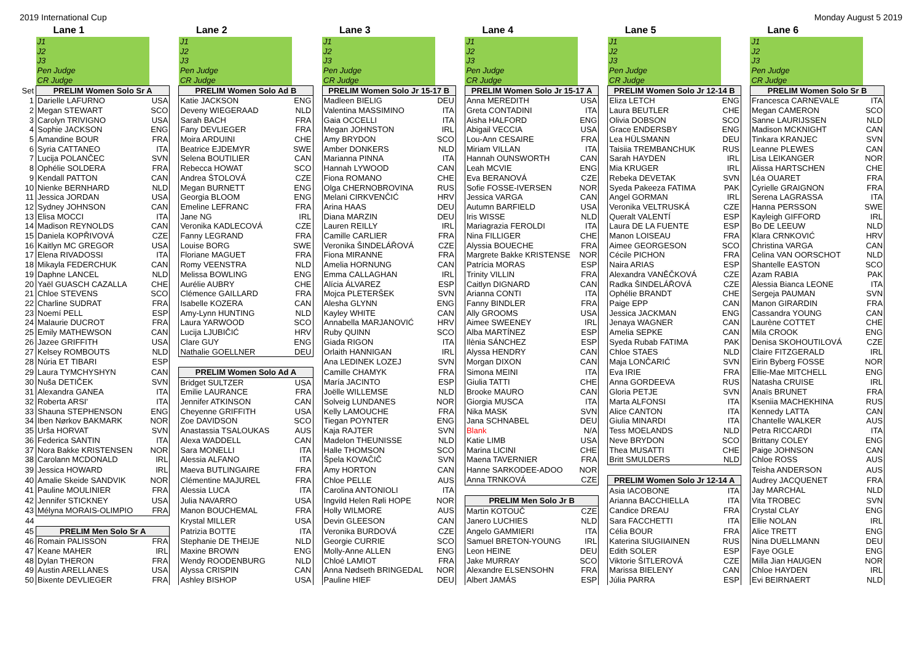2019 International Cup Monday August 5 2019
| | Lane 1 | | | Lane 2 | | | Lane 3 | | | Lane 4 | | | Lane 5 | | | Lane 6 | | |
| | J1 | | | J1 | | | J1 | | | J1 | | | J1 | | | J1 | | |
| | J2 | | | J2 | | | J2 | | | J2 | | | J2 | | | J2 | | |
| | J3 | | | J3 | | | J3 | | | J3 | | | J3 | | | J3 | | |
| | Pen Judge | | | Pen Judge | | | Pen Judge | | | Pen Judge | | | Pen Judge | | | Pen Judge | | |
| | CR Judge | | | CR Judge | | | CR Judge | | | CR Judge | | | CR Judge | | | CR Judge | | |
| Set | PRELIM Women Solo Sr A | | | PRELIM Women Solo Ad B | | | PRELIM Women Solo Jr 15-17 B | | | PRELIM Women Solo Jr 15-17 A | | | PRELIM Women Solo Jr 12-14 B | | | PRELIM Women Solo Sr B | | |
| 1 | Darielle LAFURNO | USA | | Katie JACKSON | ENG | | Madleen BIELIG | DEU | | Anna MEREDITH | USA | | Eliza LETCH | ENG | | Francesca CARNEVALE | ITA | |
| 2 | Megan STEWART | SCO | | Deveny WIEGERAAD | NLD | | Valentina MASSIMINO | ITA | | Greta CONTADINI | ITA | | Laura BEUTLER | CHE | | Megan CAMERON | SCO | |
| 3 | Carolyn TRIVIGNO | USA | | Sarah BACH | FRA | | Gaia OCCELLI | ITA | | Aisha HALFORD | ENG | | Olivia DOBSON | SCO | | Sanne LAURIJSSEN | NLD | |
| 4 | Sophie JACKSON | ENG | | Fany DEVLIEGER | FRA | | Megan JOHNSTON | IRL | | Abigail VECCIA | USA | | Grace ENDERSBY | ENG | | Madison MCKNIGHT | CAN | |
| 5 | Amandine BOUR | FRA | | Moira ARDUINI | CHE | | Amy BRYDON | SCO | | Lou-Ann CESAIRE | FRA | | Lea HÜLSMANN | DEU | | Tinkara KRANJEC | SVN | |
| 6 | Syria CATTANEO | ITA | | Beatrice EJDEMYR | SWE | | Amber DONKERS | NLD | | Miriam VILLAN | ITA | | Taisiia TREMBANCHUK | RUS | | Leanne PLEWES | CAN | |
| 7 | Lucija POLANČEC | SVN | | Selena BOUTILIER | CAN | | Marianna PINNA | ITA | | Hannah OUNSWORTH | CAN | | Sarah HAYDEN | IRL | | Lisa LEIKANGER | NOR | |
| 8 | Ophélie SOLDERA | FRA | | Rebecca HOWAT | SCO | | Hannah LYWOOD | CAN | | Leah MCVIE | ENG | | Mia KRUGER | IRL | | Alissa HARTSCHEN | CHE | |
| 9 | Kendall PATTON | CAN | | Andrea ŠTOLOVÁ | CZE | | Fiona ROMANO | CHE | | Eva BERANOVÁ | CZE | | Rebeka DEVETAK | SVN | | Léa OUARET | FRA | |
| 10 | Nienke BERNHARD | NLD | | Megan BURNETT | ENG | | Olga CHERNOBROVINA | RUS | | Sofie FOSSE-IVERSEN | NOR | | Syeda Pakeeza FATIMA | PAK | | Cyrielle GRAIGNON | FRA | |
| 11 | Jessica JORDAN | USA | | Georgia BLOOM | ENG | | Melani CIRKVENČIĆ | HRV | | Jessica VARGA | CAN | | Angel GORMAN | IRL | | Serena LAGRASSA | ITA | |
| 12 | Sydney JOHNSON | CAN | | Emeline LEFRANC | FRA | | Arina HAAS | DEU | | Autumn BARFIELD | USA | | Veronika VELTRUSKÁ | CZE | | Hanna PERSSON | SWE | |
| 13 | Elisa MOCCI | ITA | | Jane NG | IRL | | Diana MARZIN | DEU | | Iris WISSE | NLD | | Queralt VALENTÍ | ESP | | Kayleigh GIFFORD | IRL | |
| 14 | Madison REYNOLDS | CAN | | Veronika KADLECOVÁ | CZE | | Lauren REILLY | IRL | | Mariagrazia FEROLDI | ITA | | Laura DE LA FUENTE | ESP | | Bo DE LEEUW | NLD | |
| 15 | Daniela KOPŘIVOVÁ | CZE | | Fanny LEGRAND | FRA | | Camille CARLIER | FRA | | Nina FILLIGER | CHE | | Manon LOISEAU | FRA | | Klara CRNKOVIĆ | HRV | |
| 16 | Kaitlyn MC GREGOR | USA | | Louise BORG | SWE | | Veronika ŠINDELÁŘOVÁ | CZE | | Alyssia BOUECHE | FRA | | Aimee GEORGESON | SCO | | Christina VARGA | CAN | |
| 17 | Elena RIVADOSSI | ITA | | Floriane MAGUET | FRA | | Fiona MIRANNE | FRA | | Margrete Bakke KRISTENSE | NOR | | Cécile PICHON | FRA | | Celina VAN OORSCHOT | NLD | |
| 18 | Mikayla FEDERCHUK | CAN | | Romy VEENSTRA | NLD | | Amelia HORNUNG | CAN | | Patrícia MORAS | ESP | | Naira ARIAS | ESP | | Shantelle EASTON | SCO | |
| 19 | Daphne LANCEL | NLD | | Melissa BOWLING | ENG | | Emma CALLAGHAN | IRL | | Trinity VILLIN | FRA | | Alexandra VANĚČKOVÁ | CZE | | Azam RABIA | PAK | |
| 20 | Yaël GUASCH CAZALLA | CHE | | Aurélie AUBRY | CHE | | Alícia ÁLVAREZ | ESP | | Caitlyn DIGNARD | CAN | | Radka ŠINDELÁŘOVÁ | CZE | | Alessia Bianca LEONE | ITA | |
| 21 | Chloe STEVENS | SCO | | Clémence GAILLARD | FRA | | Mojca PLETERŠEK | SVN | | Arianna CONTI | ITA | | Ophélie BRANDT | CHE | | Sergeja PAUMAN | SVN | |
| 22 | Charline SUDRAT | FRA | | Isabelle KOZERA | CAN | | Alesha GLYNN | ENG | | Fanny BINDLER | FRA | | Paige EPP | CAN | | Manon GIRARDIN | FRA | |
| 23 | Noemí PELL | ESP | | Amy-Lynn HUNTING | NLD | | Kayley WHITE | CAN | | Ally GROOMS | USA | | Jessica JACKMAN | ENG | | Cassandra YOUNG | CAN | |
| 24 | Malaurie DUCROT | FRA | | Laura YARWOOD | SCO | | Annabella MARJANOVIĆ | HRV | | Aimee SWEENEY | IRL | | Jenaya WAGNER | CAN | | Laurène COTTET | CHE | |
| 25 | Emily MATHEWSON | CAN | | Lucija LJUBIČIĆ | HRV | | Ruby QUINN | SCO | | Alba MARTÍNEZ | ESP | | Amelia SEPKE | CAN | | Mila CROOK | ENG | |
| 26 | Jazee GRIFFITH | USA | | Clare GUY | ENG | | Giada RIGON | ITA | | Ilènia SÁNCHEZ | ESP | | Syeda Rubab FATIMA | PAK | | Denisa SKOHOUTILOVÁ | CZE | |
| 27 | Kelsey ROMBOUTS | NLD | | Nathalie GOELLNER | DEU | | Orlaith HANNIGAN | IRL | | Alyssa HENDRY | CAN | | Chloe STAES | NLD | | Claire FITZGERALD | IRL | |
| 28 | Núria ET TIBARI | ESP | | | | | Ana LEDINEK LOZEJ | SVN | | Morgan DIXON | CAN | | Maja LONČARIĆ | SVN | | Eirin Byberg FOSSE | NOR | |
| 29 | Laura TYMCHYSHYN | CAN | | PRELIM Women Solo Ad A | | | Camille CHAMYK | FRA | | Simona MEINI | ITA | | Eva IRIE | FRA | | Ellie-Mae MITCHELL | ENG | |
| 30 | Nuša DETIČEK | SVN | | Bridget SULTZER | USA | | María JACINTO | ESP | | Giulia TATTI | CHE | | Anna GORDEEVA | RUS | | Natasha CRUISE | IRL | |
| 31 | Alexandra GANEA | ITA | | Emilie LAURANCE | FRA | | Joëlle WILLEMSE | NLD | | Brooke MAURO | CAN | | Gloria PETJE | SVN | | Anaïs BRUNET | FRA | |
| 32 | Roberta ARSI' | ITA | | Jennifer ATKINSON | CAN | | Solveig LUNDANES | NOR | | Giorgia MUSCA | ITA | | Marta ALFONSI | ITA | | Kseniia MACHEKHINA | RUS | |
| 33 | Shauna STEPHENSON | ENG | | Cheyenne GRIFFITH | USA | | Kelly LAMOUCHE | FRA | | Nika MASK | SVN | | Alice CANTON | ITA | | Kennedy LATTA | CAN | |
| 34 | Iben Nørkov BAKMARK | NOR | | Zoe DAVIDSON | SCO | | Tiegan POYNTER | ENG | | Jana SCHNABEL | DEU | | Giulia MINARDI | ITA | | Chantelle WALKER | AUS | |
| 35 | Urša HORVAT | SVN | | Anastassia TSALOUKAS | AUS | | Kaja RAJTER | SVN | | Blank | N/A | | Tess MOELANDS | NLD | | Petra RICCARDI | ITA | |
| 36 | Federica SANTIN | ITA | | Alexa WADDELL | CAN | | Madelon THEUNISSE | NLD | | Katie LIMB | USA | | Neve BRYDON | SCO | | Brittany COLEY | ENG | |
| 37 | Nora Bakke KRISTENSEN | NOR | | Sara MONELLI | ITA | | Halle THOMSON | SCO | | Marina LICINI | CHE | | Thea MUSATTI | CHE | | Paige JOHNSON | CAN | |
| 38 | Carolann MCDONALD | IRL | | Alessia ALFANO | ITA | | Špela KOVAČIČ | SVN | | Maena TAVERNIER | FRA | | Britt SMULDERS | NLD | | Chloe ROSS | AUS | |
| 39 | Jessica HOWARD | IRL | | Maeva BUTLINGAIRE | FRA | | Amy HORTON | CAN | | Hanne SARKODEE-ADOO | NOR | | | | | Teisha ANDERSON | AUS | |
| 40 | Amalie Skeide SANDVIK | NOR | | Clémentine MAJUREL | FRA | | Chloe PELLE | AUS | | Anna TRNKOVÁ | CZE | | PRELIM Women Solo Jr 12-14 A | | | Audrey JACQUENET | FRA | |
| 41 | Pauline MOULINIER | FRA | | Alessia LUCA | ITA | | Carolina ANTONIOLI | ITA | | | | | Asia IACOBONE | ITA | | Jay MARCHAL | NLD | |
| 42 | Jennifer STICKNEY | USA | | Julia NAVARRO | USA | | Ingvild Helen Røli HOPE | NOR | | PRELIM Men Solo Jr B | | | Arianna BACCHIELLA | ITA | | Vita TROBEC | SVN | |
| 43 | Mélyna MORAIS-OLIMPIO | FRA | | Manon BOUCHEMAL | FRA | | Holly WILMORE | AUS | | Martin KOTOUČ | CZE | | Candice DREAU | FRA | | Crystal CLAY | ENG | |
| 44 | | | | Krystal MILLER | USA | | Devin GLEESON | CAN | | Janero LUCHIES | NLD | | Sara FACCHETTI | ITA | | Ellie NOLAN | IRL | |
| 45 | PRELIM Men Solo Sr A | | | Patrizia BOTTE | ITA | | Veronika BURDOVÁ | CZE | | Angelo GAMMIERI | ITA | | Célia BOUR | FRA | | Alice TRETT | ENG | |
| 46 | Romain PALISSON | FRA | | Stephanie DE THEIJE | NLD | | Georgie CURRIE | SCO | | Samuel BRETON-YOUNG | IRL | | Katerina SIUGIIAINEN | RUS | | Nina DUELLMANN | DEU | |
| 47 | Keane MAHER | IRL | | Maxine BROWN | ENG | | Molly-Anne ALLEN | ENG | | Leon HEINE | DEU | | Edith SOLER | ESP | | Faye OGLE | ENG | |
| 48 | Dylan THERON | FRA | | Wendy ROODENBURG | NLD | | Chloé LAMIOT | FRA | | Jake MURRAY | SCO | | Viktorie ŠITLEROVÁ | CZE | | Milla Jian HAUGEN | NOR | |
| 49 | Austin ARELLANES | USA | | Alyssa CRISPIN | CAN | | Anna Nødseth BRINGEDAL | NOR | | Alexandre ELSENSOHN | FRA | | Marissa BIELENY | CAN | | Chloe HAYDEN | IRL | |
| 50 | Bixente DEVLIEGER | FRA | | Ashley BISHOP | USA | | Pauline HIEF | DEU | | Albert JAMÁS | ESP | | Júlia PARRA | ESP | | Evi BEIRNAERT | NLD | |